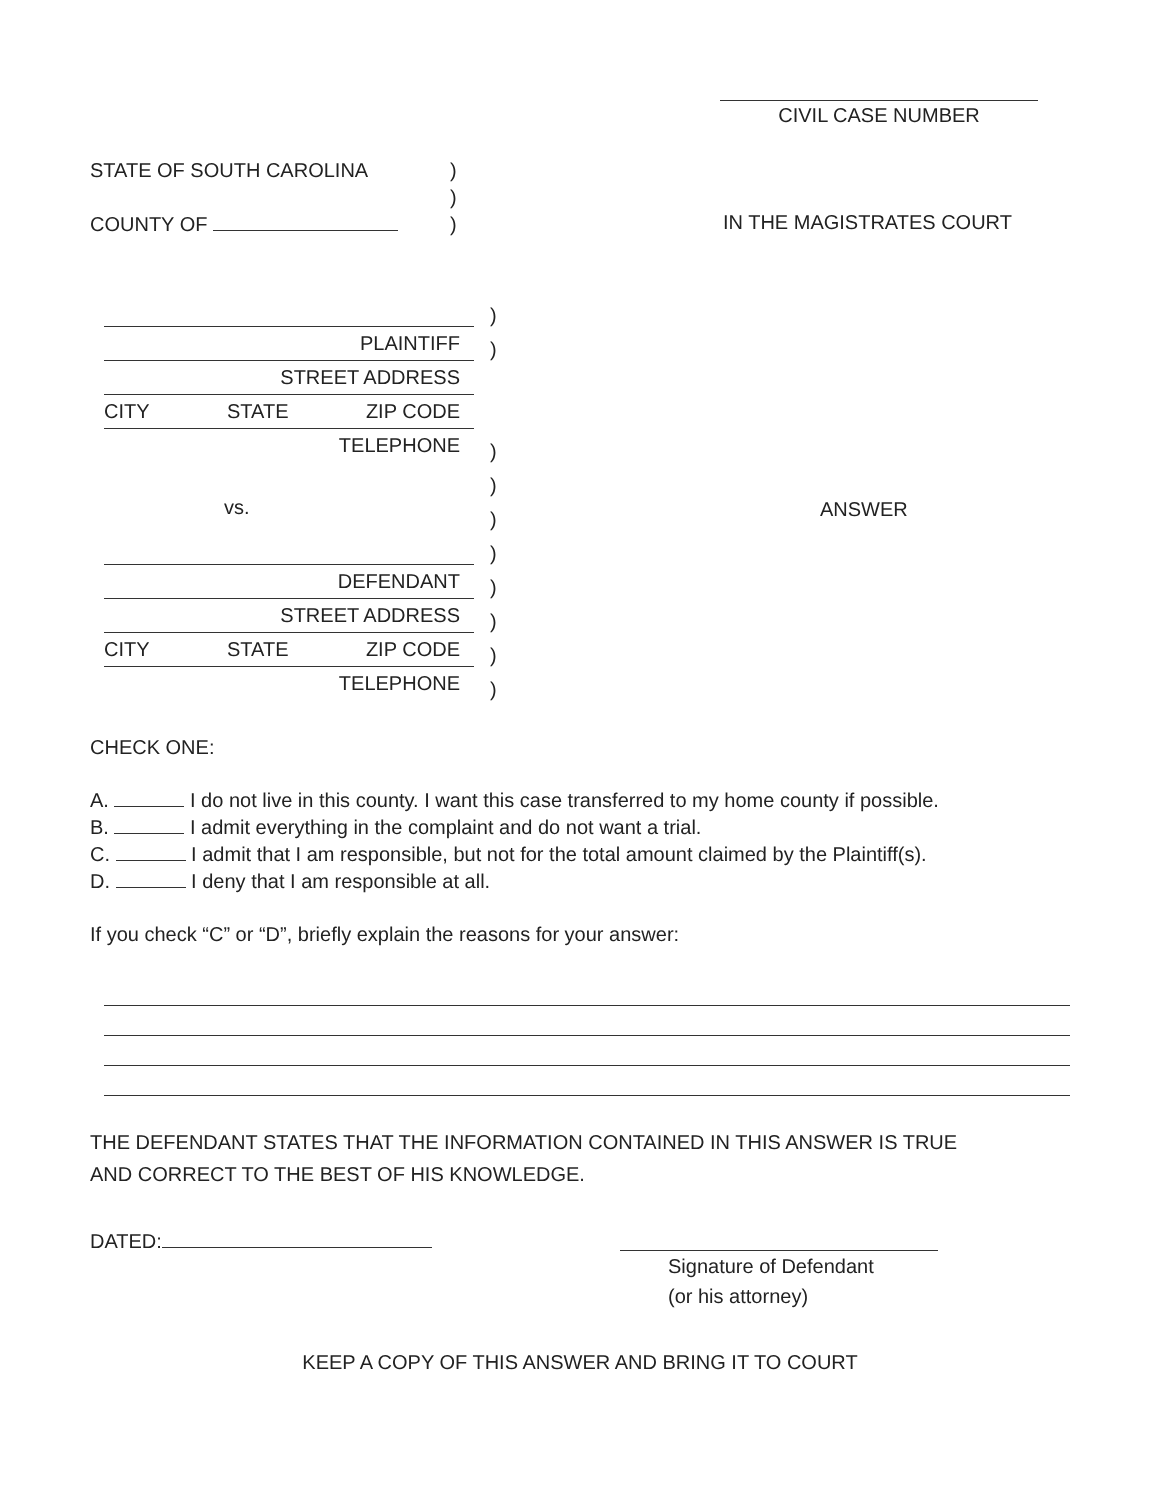CIVIL CASE NUMBER
STATE OF SOUTH CAROLINA
COUNTY OF
)
)
)
IN THE MAGISTRATES COURT
PLAINTIFF
STREET ADDRESS
CITY STATE ZIP CODE
TELEPHONE
vs.
DEFENDANT
STREET ADDRESS
CITY STATE ZIP CODE
TELEPHONE
)
)
)
)
)
)
)
)
)
)
ANSWER
CHECK ONE:
A. I do not live in this county. I want this case transferred to my home county if possible.
B. I admit everything in the complaint and do not want a trial.
C. I admit that I am responsible, but not for the total amount claimed by the Plaintiff(s).
D. I deny that I am responsible at all.
If you check “C” or “D”, briefly explain the reasons for your answer:
THE DEFENDANT STATES THAT THE INFORMATION CONTAINED IN THIS ANSWER IS TRUE
AND CORRECT TO THE BEST OF HIS KNOWLEDGE.
DATED:
Signature of Defendant
(or his attorney)
KEEP A COPY OF THIS ANSWER AND BRING IT TO COURT